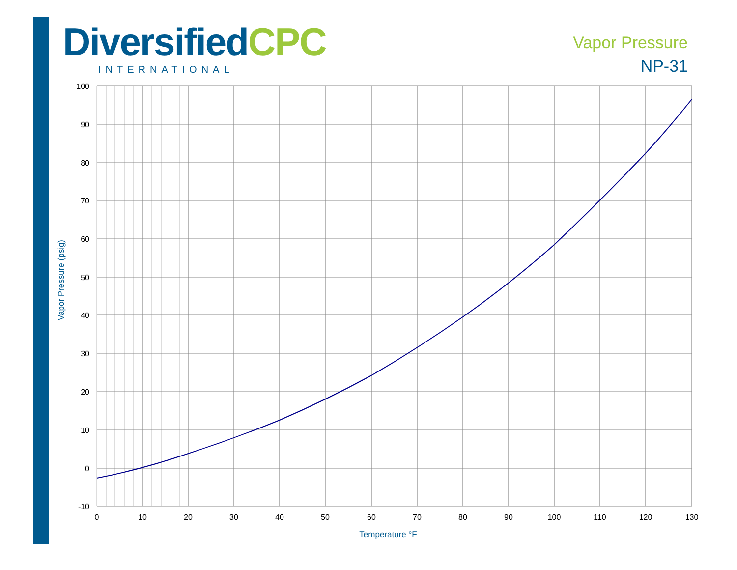Diversified CPC
INTERNATIONAL
Vapor Pressure
NP-31
100
90
80
70
60
50
40
30
20
10
0
-10
0
10
20
30
40
50
60
70
80
90
100
110
120
130
Temperature °F
Vapor Pressure (psig)